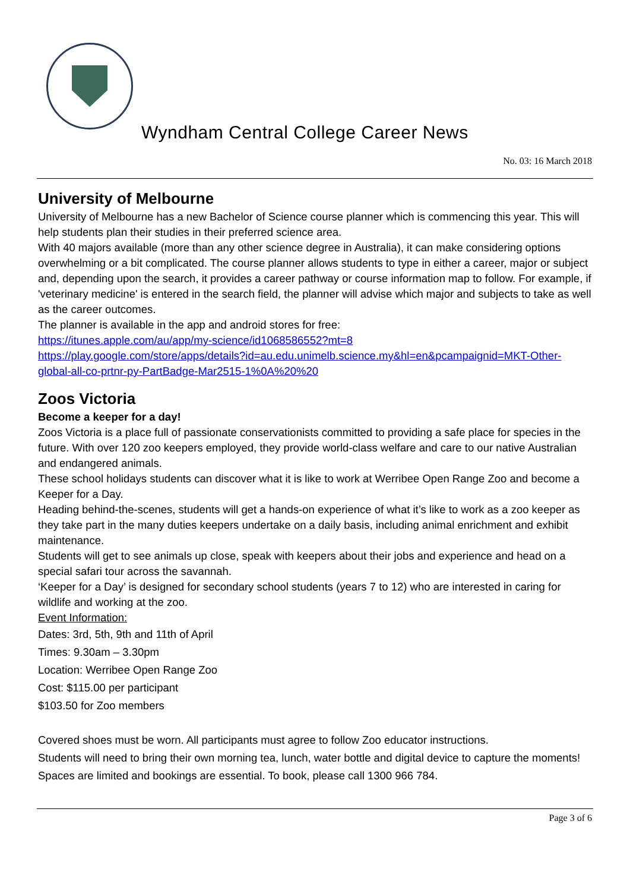Wyndham Central College Career News
No. 03: 16 March 2018
University of Melbourne
University of Melbourne has a new Bachelor of Science course planner which is commencing this year. This will help students plan their studies in their preferred science area.
With 40 majors available (more than any other science degree in Australia), it can make considering options overwhelming or a bit complicated. The course planner allows students to type in either a career, major or subject and, depending upon the search, it provides a career pathway or course information map to follow. For example, if 'veterinary medicine' is entered in the search field, the planner will advise which major and subjects to take as well as the career outcomes.
The planner is available in the app and android stores for free:
https://itunes.apple.com/au/app/my-science/id1068586552?mt=8
https://play.google.com/store/apps/details?id=au.edu.unimelb.science.my&hl=en&pcampaignid=MKT-Other-global-all-co-prtnr-py-PartBadge-Mar2515-1%0A%20%20
Zoos Victoria
Become a keeper for a day!
Zoos Victoria is a place full of passionate conservationists committed to providing a safe place for species in the future. With over 120 zoo keepers employed, they provide world-class welfare and care to our native Australian and endangered animals.
These school holidays students can discover what it is like to work at Werribee Open Range Zoo and become a Keeper for a Day.
Heading behind-the-scenes, students will get a hands-on experience of what it’s like to work as a zoo keeper as they take part in the many duties keepers undertake on a daily basis, including animal enrichment and exhibit maintenance.
Students will get to see animals up close, speak with keepers about their jobs and experience and head on a special safari tour across the savannah.
‘Keeper for a Day’ is designed for secondary school students (years 7 to 12) who are interested in caring for wildlife and working at the zoo.
Event Information:
Dates: 3rd, 5th, 9th and 11th of April
Times: 9.30am – 3.30pm
Location: Werribee Open Range Zoo
Cost: $115.00 per participant
$103.50 for Zoo members
Covered shoes must be worn. All participants must agree to follow Zoo educator instructions.
Students will need to bring their own morning tea, lunch, water bottle and digital device to capture the moments!
Spaces are limited and bookings are essential. To book, please call 1300 966 784.
Page 3 of 6